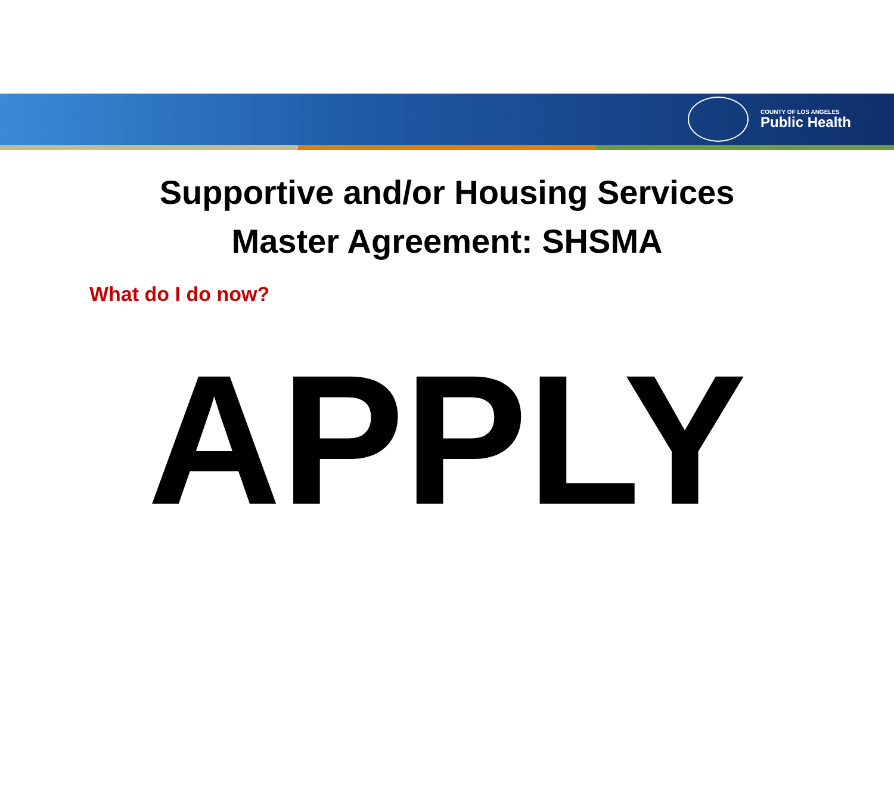COUNTY OF LOS ANGELES
Public Health
Supportive and/or Housing Services
Master Agreement: SHSMA
What do I do now?
APPLY